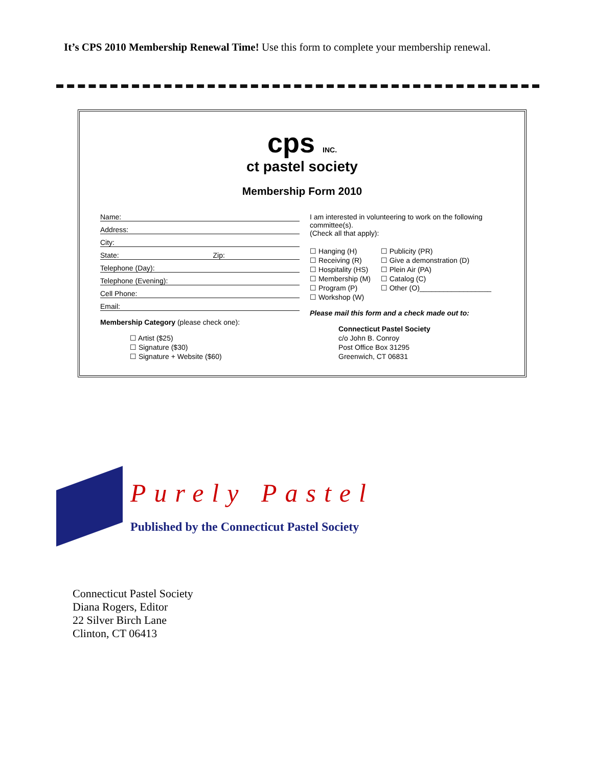It’s CPS 2010 Membership Renewal Time! Use this form to complete your membership renewal.
cps INC.
ct pastel society
Membership Form 2010
Name:
Address:
City:
State: Zip:
Telephone (Day):
Telephone (Evening):
Cell Phone:
Email:
Membership Category (please check one):
☐ Artist ($25)
☐ Signature ($30)
☐ Signature + Website ($60)
I am interested in volunteering to work on the following committee(s).
(Check all that apply):
☐ Hanging (H)
☐ Receiving (R)
☐ Hospitality (HS)
☐ Membership (M)
☐ Program (P)
☐ Workshop (W)
☐ Publicity (PR)
☐ Give a demonstration (D)
☐ Plein Air (PA)
☐ Catalog (C)
☐ Other (O)__________________
Please mail this form and a check made out to:
Connecticut Pastel Society
c/o John B. Conroy
Post Office Box 31295
Greenwich, CT 06831
Purely Pastel
Published by the Connecticut Pastel Society
Connecticut Pastel Society
Diana Rogers, Editor
22 Silver Birch Lane
Clinton, CT 06413